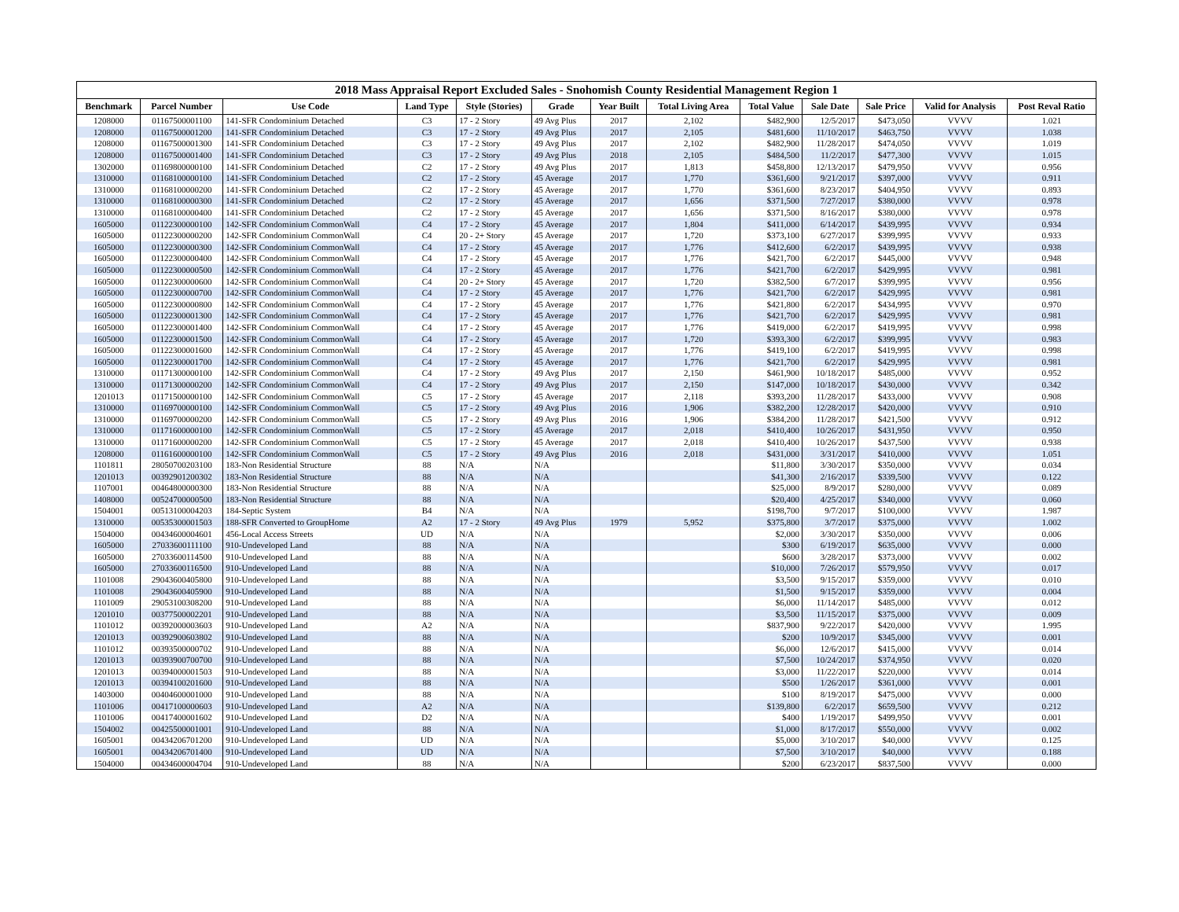2018 Mass Appraisal Report Excluded Sales - Snohomish County Residential Management Region 1
| Benchmark | Parcel Number | Use Code | Land Type | Style (Stories) | Grade | Year Built | Total Living Area | Total Value | Sale Date | Sale Price | Valid for Analysis | Post Reval Ratio |
| --- | --- | --- | --- | --- | --- | --- | --- | --- | --- | --- | --- | --- |
| 1208000 | 01167500001100 | 141-SFR Condominium Detached | C3 | 17 - 2 Story | 49 Avg Plus | 2017 | 2,102 | $482,900 | 12/5/2017 | $473,050 | VVVV | 1.021 |
| 1208000 | 01167500001200 | 141-SFR Condominium Detached | C3 | 17 - 2 Story | 49 Avg Plus | 2017 | 2,105 | $481,600 | 11/10/2017 | $463,750 | VVVV | 1.038 |
| 1208000 | 01167500001300 | 141-SFR Condominium Detached | C3 | 17 - 2 Story | 49 Avg Plus | 2017 | 2,102 | $482,900 | 11/28/2017 | $474,050 | VVVV | 1.019 |
| 1208000 | 01167500001400 | 141-SFR Condominium Detached | C3 | 17 - 2 Story | 49 Avg Plus | 2018 | 2,105 | $484,500 | 11/2/2017 | $477,300 | VVVV | 1.015 |
| 1302000 | 01169800000100 | 141-SFR Condominium Detached | C2 | 17 - 2 Story | 49 Avg Plus | 2017 | 1,813 | $458,800 | 12/13/2017 | $479,950 | VVVV | 0.956 |
| 1310000 | 01168100000100 | 141-SFR Condominium Detached | C2 | 17 - 2 Story | 45 Average | 2017 | 1,770 | $361,600 | 9/21/2017 | $397,000 | VVVV | 0.911 |
| 1310000 | 01168100000200 | 141-SFR Condominium Detached | C2 | 17 - 2 Story | 45 Average | 2017 | 1,770 | $361,600 | 8/23/2017 | $404,950 | VVVV | 0.893 |
| 1310000 | 01168100000300 | 141-SFR Condominium Detached | C2 | 17 - 2 Story | 45 Average | 2017 | 1,656 | $371,500 | 7/27/2017 | $380,000 | VVVV | 0.978 |
| 1310000 | 01168100000400 | 141-SFR Condominium Detached | C2 | 17 - 2 Story | 45 Average | 2017 | 1,656 | $371,500 | 8/16/2017 | $380,000 | VVVV | 0.978 |
| 1605000 | 01122300000100 | 142-SFR Condominium CommonWall | C4 | 17 - 2 Story | 45 Average | 2017 | 1,804 | $411,000 | 6/14/2017 | $439,995 | VVVV | 0.934 |
| 1605000 | 01122300000200 | 142-SFR Condominium CommonWall | C4 | 20 - 2+ Story | 45 Average | 2017 | 1,720 | $373,100 | 6/27/2017 | $399,995 | VVVV | 0.933 |
| 1605000 | 01122300000300 | 142-SFR Condominium CommonWall | C4 | 17 - 2 Story | 45 Average | 2017 | 1,776 | $412,600 | 6/2/2017 | $439,995 | VVVV | 0.938 |
| 1605000 | 01122300000400 | 142-SFR Condominium CommonWall | C4 | 17 - 2 Story | 45 Average | 2017 | 1,776 | $421,700 | 6/2/2017 | $445,000 | VVVV | 0.948 |
| 1605000 | 01122300000500 | 142-SFR Condominium CommonWall | C4 | 17 - 2 Story | 45 Average | 2017 | 1,776 | $421,700 | 6/2/2017 | $429,995 | VVVV | 0.981 |
| 1605000 | 01122300000600 | 142-SFR Condominium CommonWall | C4 | 20 - 2+ Story | 45 Average | 2017 | 1,720 | $382,500 | 6/7/2017 | $399,995 | VVVV | 0.956 |
| 1605000 | 01122300000700 | 142-SFR Condominium CommonWall | C4 | 17 - 2 Story | 45 Average | 2017 | 1,776 | $421,700 | 6/2/2017 | $429,995 | VVVV | 0.981 |
| 1605000 | 01122300000800 | 142-SFR Condominium CommonWall | C4 | 17 - 2 Story | 45 Average | 2017 | 1,776 | $421,800 | 6/2/2017 | $434,995 | VVVV | 0.970 |
| 1605000 | 01122300001300 | 142-SFR Condominium CommonWall | C4 | 17 - 2 Story | 45 Average | 2017 | 1,776 | $421,700 | 6/2/2017 | $429,995 | VVVV | 0.981 |
| 1605000 | 01122300001400 | 142-SFR Condominium CommonWall | C4 | 17 - 2 Story | 45 Average | 2017 | 1,776 | $419,000 | 6/2/2017 | $419,995 | VVVV | 0.998 |
| 1605000 | 01122300001500 | 142-SFR Condominium CommonWall | C4 | 17 - 2 Story | 45 Average | 2017 | 1,720 | $393,300 | 6/2/2017 | $399,995 | VVVV | 0.983 |
| 1605000 | 01122300001600 | 142-SFR Condominium CommonWall | C4 | 17 - 2 Story | 45 Average | 2017 | 1,776 | $419,100 | 6/2/2017 | $419,995 | VVVV | 0.998 |
| 1605000 | 01122300001700 | 142-SFR Condominium CommonWall | C4 | 17 - 2 Story | 45 Average | 2017 | 1,776 | $421,700 | 6/2/2017 | $429,995 | VVVV | 0.981 |
| 1310000 | 01171300000100 | 142-SFR Condominium CommonWall | C4 | 17 - 2 Story | 49 Avg Plus | 2017 | 2,150 | $461,900 | 10/18/2017 | $485,000 | VVVV | 0.952 |
| 1310000 | 01171300000200 | 142-SFR Condominium CommonWall | C4 | 17 - 2 Story | 49 Avg Plus | 2017 | 2,150 | $147,000 | 10/18/2017 | $430,000 | VVVV | 0.342 |
| 1201013 | 01171500000100 | 142-SFR Condominium CommonWall | C5 | 17 - 2 Story | 45 Average | 2017 | 2,118 | $393,200 | 11/28/2017 | $433,000 | VVVV | 0.908 |
| 1310000 | 01169700000100 | 142-SFR Condominium CommonWall | C5 | 17 - 2 Story | 49 Avg Plus | 2016 | 1,906 | $382,200 | 12/28/2017 | $420,000 | VVVV | 0.910 |
| 1310000 | 01169700000200 | 142-SFR Condominium CommonWall | C5 | 17 - 2 Story | 49 Avg Plus | 2016 | 1,906 | $384,200 | 11/28/2017 | $421,500 | VVVV | 0.912 |
| 1310000 | 01171600000100 | 142-SFR Condominium CommonWall | C5 | 17 - 2 Story | 45 Average | 2017 | 2,018 | $410,400 | 10/26/2017 | $431,950 | VVVV | 0.950 |
| 1310000 | 01171600000200 | 142-SFR Condominium CommonWall | C5 | 17 - 2 Story | 45 Average | 2017 | 2,018 | $410,400 | 10/26/2017 | $437,500 | VVVV | 0.938 |
| 1208000 | 01161600000100 | 142-SFR Condominium CommonWall | C5 | 17 - 2 Story | 49 Avg Plus | 2016 | 2,018 | $431,000 | 3/31/2017 | $410,000 | VVVV | 1.051 |
| 1101811 | 28050700203100 | 183-Non Residential Structure | 88 | N/A | N/A | | | $11,800 | 3/30/2017 | $350,000 | VVVV | 0.034 |
| 1201013 | 00392901200302 | 183-Non Residential Structure | 88 | N/A | N/A | | | $41,300 | 2/16/2017 | $339,500 | VVVV | 0.122 |
| 1107001 | 00464800000300 | 183-Non Residential Structure | 88 | N/A | N/A | | | $25,000 | 8/9/2017 | $280,000 | VVVV | 0.089 |
| 1408000 | 00524700000500 | 183-Non Residential Structure | 88 | N/A | N/A | | | $20,400 | 4/25/2017 | $340,000 | VVVV | 0.060 |
| 1504001 | 00513100004203 | 184-Septic System | B4 | N/A | N/A | | | $198,700 | 9/7/2017 | $100,000 | VVVV | 1.987 |
| 1310000 | 00535300001503 | 188-SFR Converted to GroupHome | A2 | 17 - 2 Story | 49 Avg Plus | 1979 | 5,952 | $375,800 | 3/7/2017 | $375,000 | VVVV | 1.002 |
| 1504000 | 00434600004601 | 456-Local Access Streets | UD | N/A | N/A | | | $2,000 | 3/30/2017 | $350,000 | VVVV | 0.006 |
| 1605000 | 27033600111100 | 910-Undeveloped Land | 88 | N/A | N/A | | | $300 | 6/19/2017 | $635,000 | VVVV | 0.000 |
| 1605000 | 27033600114500 | 910-Undeveloped Land | 88 | N/A | N/A | | | $600 | 3/28/2017 | $373,000 | VVVV | 0.002 |
| 1605000 | 27033600116500 | 910-Undeveloped Land | 88 | N/A | N/A | | | $10,000 | 7/26/2017 | $579,950 | VVVV | 0.017 |
| 1101008 | 29043600405800 | 910-Undeveloped Land | 88 | N/A | N/A | | | $3,500 | 9/15/2017 | $359,000 | VVVV | 0.010 |
| 1101008 | 29043600405900 | 910-Undeveloped Land | 88 | N/A | N/A | | | $1,500 | 9/15/2017 | $359,000 | VVVV | 0.004 |
| 1101009 | 29053100308200 | 910-Undeveloped Land | 88 | N/A | N/A | | | $6,000 | 11/14/2017 | $485,000 | VVVV | 0.012 |
| 1201010 | 00377500002201 | 910-Undeveloped Land | 88 | N/A | N/A | | | $3,500 | 11/15/2017 | $375,000 | VVVV | 0.009 |
| 1101012 | 00392000003603 | 910-Undeveloped Land | A2 | N/A | N/A | | | $837,900 | 9/22/2017 | $420,000 | VVVV | 1.995 |
| 1201013 | 00392900603802 | 910-Undeveloped Land | 88 | N/A | N/A | | | $200 | 10/9/2017 | $345,000 | VVVV | 0.001 |
| 1101012 | 00393500000702 | 910-Undeveloped Land | 88 | N/A | N/A | | | $6,000 | 12/6/2017 | $415,000 | VVVV | 0.014 |
| 1201013 | 00393900700700 | 910-Undeveloped Land | 88 | N/A | N/A | | | $7,500 | 10/24/2017 | $374,950 | VVVV | 0.020 |
| 1201013 | 00394000001503 | 910-Undeveloped Land | 88 | N/A | N/A | | | $3,000 | 11/22/2017 | $220,000 | VVVV | 0.014 |
| 1201013 | 00394100201600 | 910-Undeveloped Land | 88 | N/A | N/A | | | $500 | 1/26/2017 | $361,000 | VVVV | 0.001 |
| 1403000 | 00404600001000 | 910-Undeveloped Land | 88 | N/A | N/A | | | $100 | 8/19/2017 | $475,000 | VVVV | 0.000 |
| 1101006 | 00417100000603 | 910-Undeveloped Land | A2 | N/A | N/A | | | $139,800 | 6/2/2017 | $659,500 | VVVV | 0.212 |
| 1101006 | 00417400001602 | 910-Undeveloped Land | D2 | N/A | N/A | | | $400 | 1/19/2017 | $499,950 | VVVV | 0.001 |
| 1504002 | 00425500001001 | 910-Undeveloped Land | 88 | N/A | N/A | | | $1,000 | 8/17/2017 | $550,000 | VVVV | 0.002 |
| 1605001 | 00434206701200 | 910-Undeveloped Land | UD | N/A | N/A | | | $5,000 | 3/10/2017 | $40,000 | VVVV | 0.125 |
| 1605001 | 00434206701400 | 910-Undeveloped Land | UD | N/A | N/A | | | $7,500 | 3/10/2017 | $40,000 | VVVV | 0.188 |
| 1504000 | 00434600004704 | 910-Undeveloped Land | 88 | N/A | N/A | | | $200 | 6/23/2017 | $837,500 | VVVV | 0.000 |